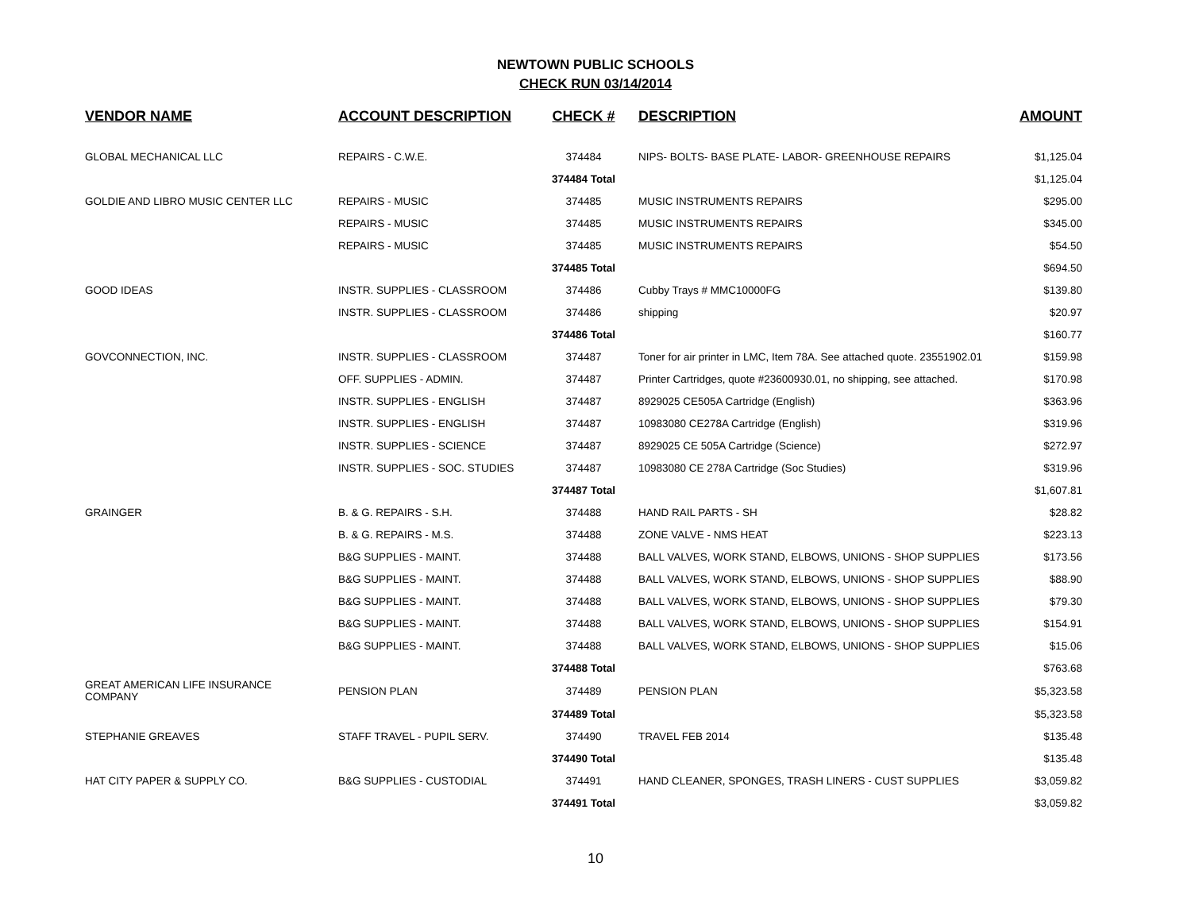NEWTOWN PUBLIC SCHOOLS
CHECK RUN 03/14/2014
| VENDOR NAME | ACCOUNT DESCRIPTION | CHECK # | DESCRIPTION | AMOUNT |
| --- | --- | --- | --- | --- |
| GLOBAL MECHANICAL LLC | REPAIRS - C.W.E. | 374484 | NIPS- BOLTS- BASE PLATE- LABOR- GREENHOUSE REPAIRS | $1,125.04 |
| | | 374484 Total | | $1,125.04 |
| GOLDIE AND LIBRO MUSIC CENTER LLC | REPAIRS - MUSIC | 374485 | MUSIC INSTRUMENTS REPAIRS | $295.00 |
| | REPAIRS - MUSIC | 374485 | MUSIC INSTRUMENTS REPAIRS | $345.00 |
| | REPAIRS - MUSIC | 374485 | MUSIC INSTRUMENTS REPAIRS | $54.50 |
| | | 374485 Total | | $694.50 |
| GOOD IDEAS | INSTR. SUPPLIES - CLASSROOM | 374486 | Cubby Trays # MMC10000FG | $139.80 |
| | INSTR. SUPPLIES - CLASSROOM | 374486 | shipping | $20.97 |
| | | 374486 Total | | $160.77 |
| GOVCONNECTION, INC. | INSTR. SUPPLIES - CLASSROOM | 374487 | Toner for air printer in LMC, Item 78A. See attached quote. 23551902.01 | $159.98 |
| | OFF. SUPPLIES - ADMIN. | 374487 | Printer Cartridges, quote #23600930.01, no shipping, see attached. | $170.98 |
| | INSTR. SUPPLIES - ENGLISH | 374487 | 8929025 CE505A Cartridge (English) | $363.96 |
| | INSTR. SUPPLIES - ENGLISH | 374487 | 10983080 CE278A Cartridge (English) | $319.96 |
| | INSTR. SUPPLIES - SCIENCE | 374487 | 8929025 CE 505A Cartridge (Science) | $272.97 |
| | INSTR. SUPPLIES - SOC. STUDIES | 374487 | 10983080 CE 278A Cartridge (Soc Studies) | $319.96 |
| | | 374487 Total | | $1,607.81 |
| GRAINGER | B. & G. REPAIRS - S.H. | 374488 | HAND RAIL PARTS - SH | $28.82 |
| | B. & G. REPAIRS - M.S. | 374488 | ZONE VALVE - NMS HEAT | $223.13 |
| | B&G SUPPLIES - MAINT. | 374488 | BALL VALVES, WORK STAND, ELBOWS, UNIONS - SHOP SUPPLIES | $173.56 |
| | B&G SUPPLIES - MAINT. | 374488 | BALL VALVES, WORK STAND, ELBOWS, UNIONS - SHOP SUPPLIES | $88.90 |
| | B&G SUPPLIES - MAINT. | 374488 | BALL VALVES, WORK STAND, ELBOWS, UNIONS - SHOP SUPPLIES | $79.30 |
| | B&G SUPPLIES - MAINT. | 374488 | BALL VALVES, WORK STAND, ELBOWS, UNIONS - SHOP SUPPLIES | $154.91 |
| | B&G SUPPLIES - MAINT. | 374488 | BALL VALVES, WORK STAND, ELBOWS, UNIONS - SHOP SUPPLIES | $15.06 |
| | | 374488 Total | | $763.68 |
| GREAT AMERICAN LIFE INSURANCE COMPANY | PENSION PLAN | 374489 | PENSION PLAN | $5,323.58 |
| | | 374489 Total | | $5,323.58 |
| STEPHANIE GREAVES | STAFF TRAVEL - PUPIL SERV. | 374490 | TRAVEL FEB 2014 | $135.48 |
| | | 374490 Total | | $135.48 |
| HAT CITY PAPER & SUPPLY CO. | B&G SUPPLIES - CUSTODIAL | 374491 | HAND CLEANER, SPONGES, TRASH LINERS - CUST SUPPLIES | $3,059.82 |
| | | 374491 Total | | $3,059.82 |
10